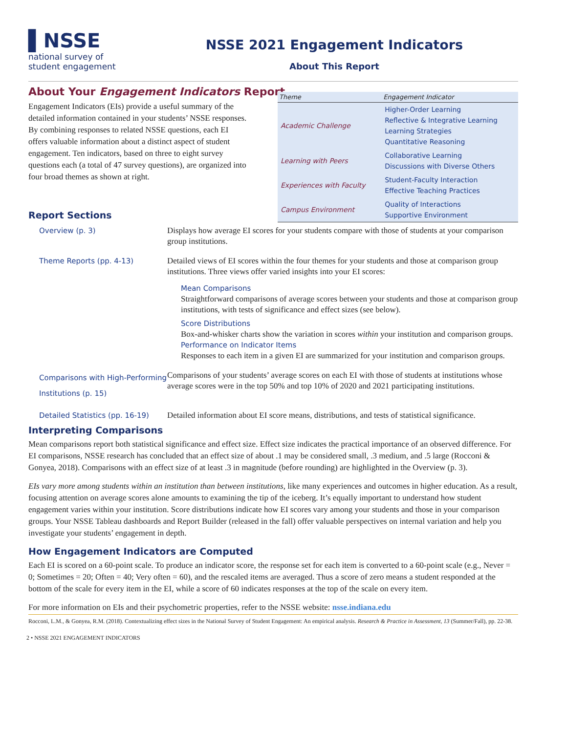▌NSSE
national survey of
student engagement
NSSE 2021 Engagement Indicators
About This Report
About Your Engagement Indicators Report
Engagement Indicators (EIs) provide a useful summary of the detailed information contained in your students’ NSSE responses. By combining responses to related NSSE questions, each EI offers valuable information about a distinct aspect of student engagement. Ten indicators, based on three to eight survey questions each (a total of 47 survey questions), are organized into four broad themes as shown at right.
| Theme | Engagement Indicator |
| --- | --- |
| Academic Challenge | Higher-Order Learning Reflective & Integrative Learning Learning Strategies Quantitative Reasoning |
| Learning with Peers | Collaborative Learning Discussions with Diverse Others |
| Experiences with Faculty | Student-Faculty Interaction Effective Teaching Practices |
| Campus Environment | Quality of Interactions Supportive Environment |
Report Sections
| Overview (p. 3) | Displays how average EI scores for your students compare with those of students at your comparison group institutions. |
| Theme Reports (pp. 4-13) | Detailed views of EI scores within the four themes for your students and those at comparison group institutions. Three views offer varied insights into your EI scores: Mean Comparisons Straightforward comparisons of average scores between your students and those at comparison group institutions, with tests of significance and effect sizes (see below). Score Distributions Box-and-whisker charts show the variation in scores within your institution and comparison groups. Performance on Indicator Items Responses to each item in a given EI are summarized for your institution and comparison groups. |
| Comparisons with High-Performing Institutions (p. 15) | Comparisons of your students’ average scores on each EI with those of students at institutions whose average scores were in the top 50% and top 10% of 2020 and 2021 participating institutions. |
| Detailed Statistics (pp. 16-19) | Detailed information about EI score means, distributions, and tests of statistical significance. |
Interpreting Comparisons
Mean comparisons report both statistical significance and effect size. Effect size indicates the practical importance of an observed difference. For EI comparisons, NSSE research has concluded that an effect size of about .1 may be considered small, .3 medium, and .5 large (Rocconi & Gonyea, 2018). Comparisons with an effect size of at least .3 in magnitude (before rounding) are highlighted in the Overview (p. 3).
EIs vary more among students within an institution than between institutions, like many experiences and outcomes in higher education. As a result, focusing attention on average scores alone amounts to examining the tip of the iceberg. It’s equally important to understand how student engagement varies within your institution. Score distributions indicate how EI scores vary among your students and those in your comparison groups. Your NSSE Tableau dashboards and Report Builder (released in the fall) offer valuable perspectives on internal variation and help you investigate your students’ engagement in depth.
How Engagement Indicators are Computed
Each EI is scored on a 60-point scale. To produce an indicator score, the response set for each item is converted to a 60-point scale (e.g., Never = 0; Sometimes = 20; Often = 40; Very often = 60), and the rescaled items are averaged. Thus a score of zero means a student responded at the bottom of the scale for every item in the EI, while a score of 60 indicates responses at the top of the scale on every item.
For more information on EIs and their psychometric properties, refer to the NSSE website: nsse.indiana.edu
Rocconi, L.M., & Gonyea, R.M. (2018). Contextualizing effect sizes in the National Survey of Student Engagement: An empirical analysis. Research & Practice in Assessment, 13 (Summer/Fall), pp. 22-38.
2 • NSSE 2021 ENGAGEMENT INDICATORS